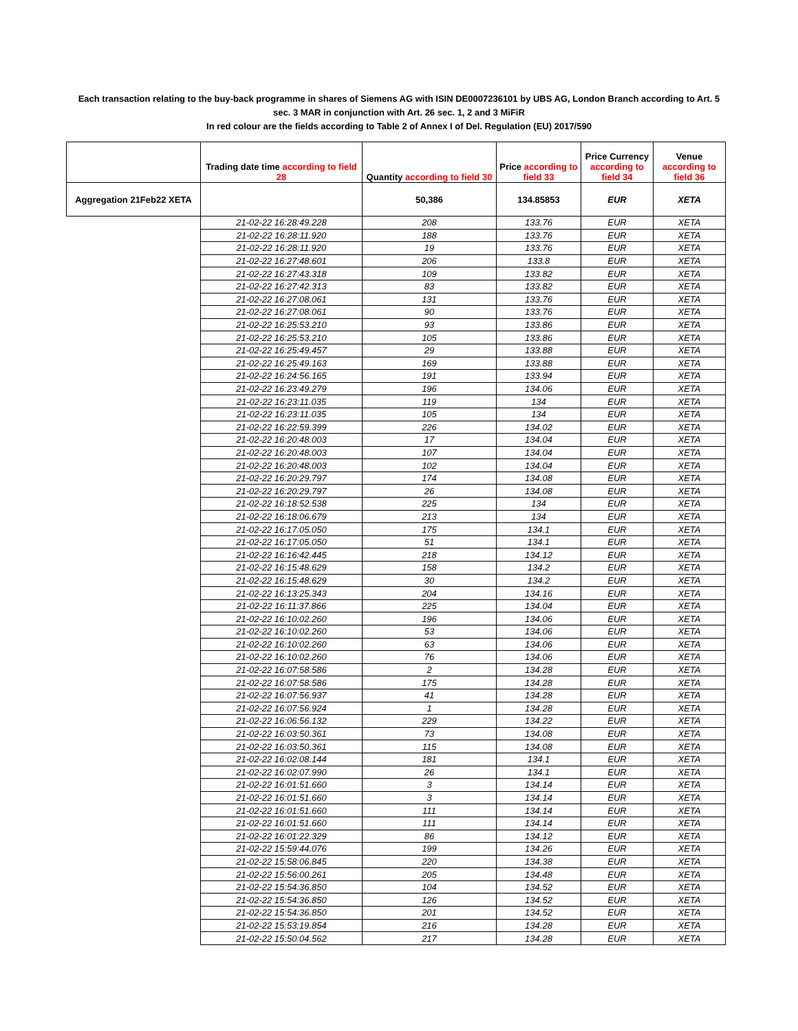Each transaction relating to the buy-back programme in shares of Siemens AG with ISIN DE0007236101 by UBS AG, London Branch according to Art. 5 sec. 3 MAR in conjunction with Art. 26 sec. 1, 2 and 3 MiFiR
In red colour are the fields according to Table 2 of Annex I of Del. Regulation (EU) 2017/590
| | Trading date time according to field 28 | Quantity according to field 30 | Price according to field 33 | Price Currency according to field 34 | Venue according to field 36 |
| --- | --- | --- | --- | --- | --- |
| Aggregation 21Feb22 XETA | | 50,386 | 134.85853 | EUR | XETA |
| | 21-02-22 16:28:49.228 | 208 | 133.76 | EUR | XETA |
| | 21-02-22 16:28:11.920 | 188 | 133.76 | EUR | XETA |
| | 21-02-22 16:28:11.920 | 19 | 133.76 | EUR | XETA |
| | 21-02-22 16:27:48.601 | 206 | 133.8 | EUR | XETA |
| | 21-02-22 16:27:43.318 | 109 | 133.82 | EUR | XETA |
| | 21-02-22 16:27:42.313 | 83 | 133.82 | EUR | XETA |
| | 21-02-22 16:27:08.061 | 131 | 133.76 | EUR | XETA |
| | 21-02-22 16:27:08.061 | 90 | 133.76 | EUR | XETA |
| | 21-02-22 16:25:53.210 | 93 | 133.86 | EUR | XETA |
| | 21-02-22 16:25:53.210 | 105 | 133.86 | EUR | XETA |
| | 21-02-22 16:25:49.457 | 29 | 133.88 | EUR | XETA |
| | 21-02-22 16:25:49.163 | 169 | 133.88 | EUR | XETA |
| | 21-02-22 16:24:56.165 | 191 | 133.94 | EUR | XETA |
| | 21-02-22 16:23:49.279 | 196 | 134.06 | EUR | XETA |
| | 21-02-22 16:23:11.035 | 119 | 134 | EUR | XETA |
| | 21-02-22 16:23:11.035 | 105 | 134 | EUR | XETA |
| | 21-02-22 16:22:59.399 | 226 | 134.02 | EUR | XETA |
| | 21-02-22 16:20:48.003 | 17 | 134.04 | EUR | XETA |
| | 21-02-22 16:20:48.003 | 107 | 134.04 | EUR | XETA |
| | 21-02-22 16:20:48.003 | 102 | 134.04 | EUR | XETA |
| | 21-02-22 16:20:29.797 | 174 | 134.08 | EUR | XETA |
| | 21-02-22 16:20:29.797 | 26 | 134.08 | EUR | XETA |
| | 21-02-22 16:18:52.538 | 225 | 134 | EUR | XETA |
| | 21-02-22 16:18:06.679 | 213 | 134 | EUR | XETA |
| | 21-02-22 16:17:05.050 | 175 | 134.1 | EUR | XETA |
| | 21-02-22 16:17:05.050 | 51 | 134.1 | EUR | XETA |
| | 21-02-22 16:16:42.445 | 218 | 134.12 | EUR | XETA |
| | 21-02-22 16:15:48.629 | 158 | 134.2 | EUR | XETA |
| | 21-02-22 16:15:48.629 | 30 | 134.2 | EUR | XETA |
| | 21-02-22 16:13:25.343 | 204 | 134.16 | EUR | XETA |
| | 21-02-22 16:11:37.866 | 225 | 134.04 | EUR | XETA |
| | 21-02-22 16:10:02.260 | 196 | 134.06 | EUR | XETA |
| | 21-02-22 16:10:02.260 | 53 | 134.06 | EUR | XETA |
| | 21-02-22 16:10:02.260 | 63 | 134.06 | EUR | XETA |
| | 21-02-22 16:10:02.260 | 76 | 134.06 | EUR | XETA |
| | 21-02-22 16:07:58.586 | 2 | 134.28 | EUR | XETA |
| | 21-02-22 16:07:58.586 | 175 | 134.28 | EUR | XETA |
| | 21-02-22 16:07:56.937 | 41 | 134.28 | EUR | XETA |
| | 21-02-22 16:07:56.924 | 1 | 134.28 | EUR | XETA |
| | 21-02-22 16:06:56.132 | 229 | 134.22 | EUR | XETA |
| | 21-02-22 16:03:50.361 | 73 | 134.08 | EUR | XETA |
| | 21-02-22 16:03:50.361 | 115 | 134.08 | EUR | XETA |
| | 21-02-22 16:02:08.144 | 181 | 134.1 | EUR | XETA |
| | 21-02-22 16:02:07.990 | 26 | 134.1 | EUR | XETA |
| | 21-02-22 16:01:51.660 | 3 | 134.14 | EUR | XETA |
| | 21-02-22 16:01:51.660 | 3 | 134.14 | EUR | XETA |
| | 21-02-22 16:01:51.660 | 111 | 134.14 | EUR | XETA |
| | 21-02-22 16:01:51.660 | 111 | 134.14 | EUR | XETA |
| | 21-02-22 16:01:22.329 | 86 | 134.12 | EUR | XETA |
| | 21-02-22 15:59:44.076 | 199 | 134.26 | EUR | XETA |
| | 21-02-22 15:58:06.845 | 220 | 134.38 | EUR | XETA |
| | 21-02-22 15:56:00.261 | 205 | 134.48 | EUR | XETA |
| | 21-02-22 15:54:36.850 | 104 | 134.52 | EUR | XETA |
| | 21-02-22 15:54:36.850 | 126 | 134.52 | EUR | XETA |
| | 21-02-22 15:54:36.850 | 201 | 134.52 | EUR | XETA |
| | 21-02-22 15:53:19.854 | 216 | 134.28 | EUR | XETA |
| | 21-02-22 15:50:04.562 | 217 | 134.28 | EUR | XETA |